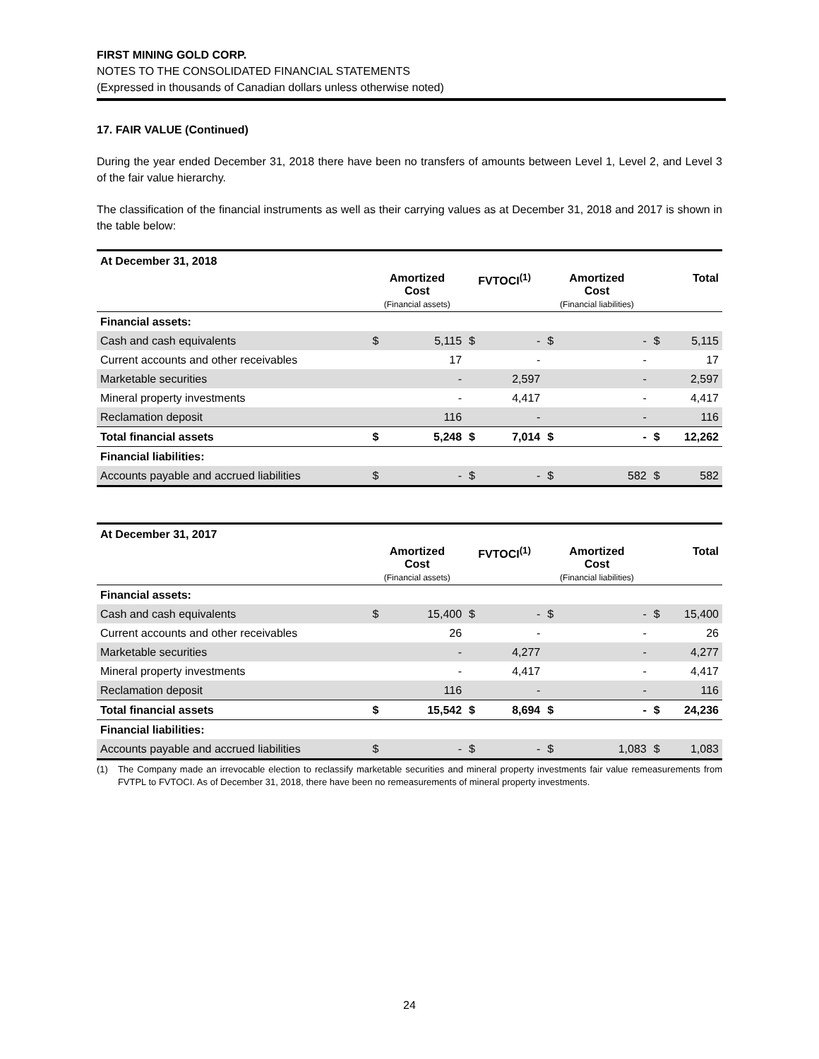FIRST MINING GOLD CORP.
NOTES TO THE CONSOLIDATED FINANCIAL STATEMENTS
(Expressed in thousands of Canadian dollars unless otherwise noted)
17. FAIR VALUE (Continued)
During the year ended December 31, 2018 there have been no transfers of amounts between Level 1, Level 2, and Level 3 of the fair value hierarchy.
The classification of the financial instruments as well as their carrying values as at December 31, 2018 and 2017 is shown in the table below:
| At December 31, 2018 | | | | | | | | |
| --- | --- | --- | --- | --- | --- | --- | --- | --- |
| | Amortized Cost (Financial assets) | | FVTOCI<sup>(1)</sup> | | Amortized Cost (Financial liabilities) | | Total | |
| Financial assets: | | | | | | | | |
| Cash and cash equivalents | $ | 5,115 | $ | - | $ | - | $ | 5,115 |
| Current accounts and other receivables | | 17 | | - | | - | | 17 |
| Marketable securities | | - | | 2,597 | | - | | 2,597 |
| Mineral property investments | | - | | 4,417 | | - | | 4,417 |
| Reclamation deposit | | 116 | | - | | - | | 116 |
| Total financial assets | $ | 5,248 | $ | 7,014 | $ | - | $ | 12,262 |
| Financial liabilities: | | | | | | | | |
| Accounts payable and accrued liabilities | $ | - | $ | - | $ | 582 | $ | 582 |
| At December 31, 2017 | | | | | | | | |
| --- | --- | --- | --- | --- | --- | --- | --- | --- |
| | Amortized Cost (Financial assets) | | FVTOCI<sup>(1)</sup> | | Amortized Cost (Financial liabilities) | | Total | |
| Financial assets: | | | | | | | | |
| Cash and cash equivalents | $ | 15,400 | $ | - | $ | - | $ | 15,400 |
| Current accounts and other receivables | | 26 | | - | | - | | 26 |
| Marketable securities | | - | | 4,277 | | - | | 4,277 |
| Mineral property investments | | - | | 4,417 | | - | | 4,417 |
| Reclamation deposit | | 116 | | - | | - | | 116 |
| Total financial assets | $ | 15,542 | $ | 8,694 | $ | - | $ | 24,236 |
| Financial liabilities: | | | | | | | | |
| Accounts payable and accrued liabilities | $ | - | $ | - | $ | 1,083 | $ | 1,083 |
(1) The Company made an irrevocable election to reclassify marketable securities and mineral property investments fair value remeasurements from FVTPL to FVTOCI. As of December 31, 2018, there have been no remeasurements of mineral property investments.
24